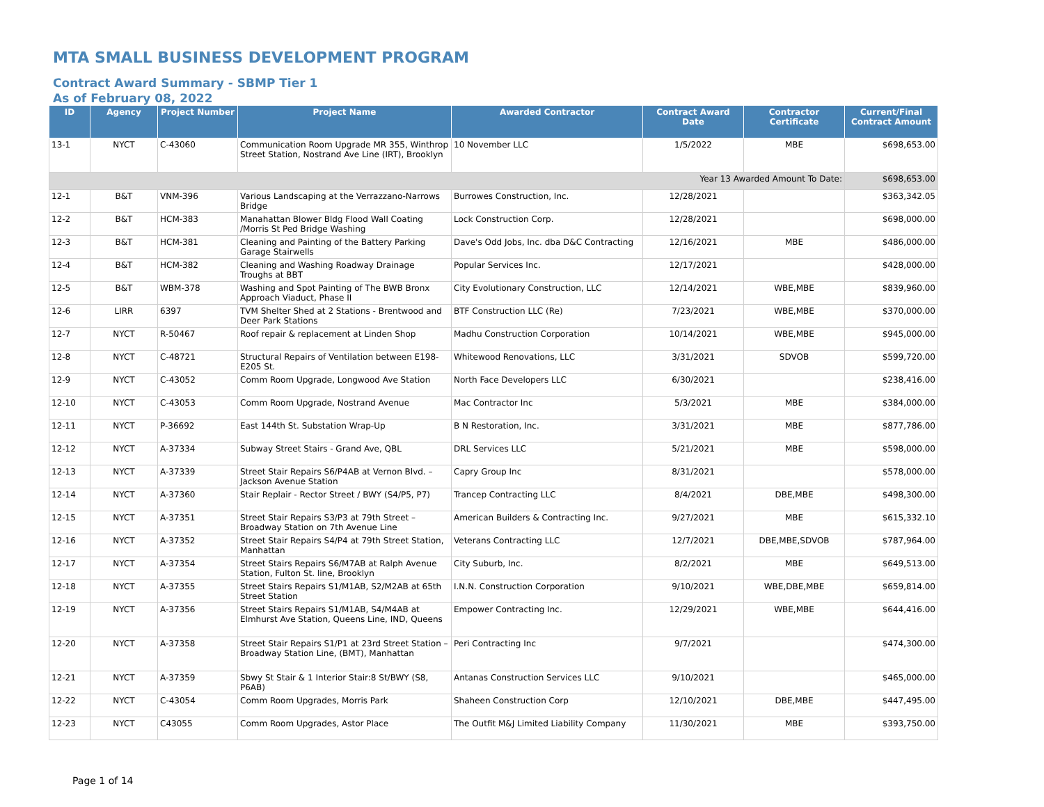MTA SMALL BUSINESS DEVELOPMENT PROGRAM
Contract Award Summary - SBMP Tier 1
As of February 08, 2022
| ID | Agency | Project Number | Project Name | Awarded Contractor | Contract Award Date | Contractor Certificate | Current/Final Contract Amount |
| --- | --- | --- | --- | --- | --- | --- | --- |
| 13-1 | NYCT | C-43060 | Communication Room Upgrade MR 355, Winthrop Street Station, Nostrand Ave Line (IRT), Brooklyn | 10 November LLC | 1/5/2022 | MBE | $698,653.00 |
| Year 13 Awarded Amount To Date: | | | | | | | $698,653.00 |
| 12-1 | B&T | VNM-396 | Various Landscaping at the Verrazzano-Narrows Bridge | Burrowes Construction, Inc. | 12/28/2021 | | $363,342.05 |
| 12-2 | B&T | HCM-383 | Manahattan Blower Bldg Flood Wall Coating /Morris St Ped Bridge Washing | Lock Construction Corp. | 12/28/2021 | | $698,000.00 |
| 12-3 | B&T | HCM-381 | Cleaning and Painting of the Battery Parking Garage Stairwells | Dave's Odd Jobs, Inc. dba D&C Contracting | 12/16/2021 | MBE | $486,000.00 |
| 12-4 | B&T | HCM-382 | Cleaning and Washing Roadway Drainage Troughs at BBT | Popular Services Inc. | 12/17/2021 | | $428,000.00 |
| 12-5 | B&T | WBM-378 | Washing and Spot Painting of The BWB Bronx Approach Viaduct, Phase II | City Evolutionary Construction, LLC | 12/14/2021 | WBE,MBE | $839,960.00 |
| 12-6 | LIRR | 6397 | TVM Shelter Shed at 2 Stations - Brentwood and Deer Park Stations | BTF Construction LLC (Re) | 7/23/2021 | WBE,MBE | $370,000.00 |
| 12-7 | NYCT | R-50467 | Roof repair & replacement at Linden Shop | Madhu Construction Corporation | 10/14/2021 | WBE,MBE | $945,000.00 |
| 12-8 | NYCT | C-48721 | Structural Repairs of Ventilation between E198-E205 St. | Whitewood Renovations, LLC | 3/31/2021 | SDVOB | $599,720.00 |
| 12-9 | NYCT | C-43052 | Comm Room Upgrade, Longwood Ave Station | North Face Developers LLC | 6/30/2021 | | $238,416.00 |
| 12-10 | NYCT | C-43053 | Comm Room Upgrade, Nostrand Avenue | Mac Contractor Inc | 5/3/2021 | MBE | $384,000.00 |
| 12-11 | NYCT | P-36692 | East 144th St. Substation Wrap-Up | B N Restoration, Inc. | 3/31/2021 | MBE | $877,786.00 |
| 12-12 | NYCT | A-37334 | Subway Street Stairs - Grand Ave, QBL | DRL Services LLC | 5/21/2021 | MBE | $598,000.00 |
| 12-13 | NYCT | A-37339 | Street Stair Repairs S6/P4AB at Vernon Blvd. – Jackson Avenue Station | Capry Group Inc | 8/31/2021 | | $578,000.00 |
| 12-14 | NYCT | A-37360 | Stair Replair - Rector Street / BWY (S4/P5, P7) | Trancep Contracting LLC | 8/4/2021 | DBE,MBE | $498,300.00 |
| 12-15 | NYCT | A-37351 | Street Stair Repairs S3/P3 at 79th Street – Broadway Station on 7th Avenue Line | American Builders & Contracting Inc. | 9/27/2021 | MBE | $615,332.10 |
| 12-16 | NYCT | A-37352 | Street Stair Repairs S4/P4 at 79th Street Station, Manhattan | Veterans Contracting LLC | 12/7/2021 | DBE,MBE,SDVOB | $787,964.00 |
| 12-17 | NYCT | A-37354 | Street Stairs Repairs S6/M7AB at Ralph Avenue Station, Fulton St. line, Brooklyn | City Suburb, Inc. | 8/2/2021 | MBE | $649,513.00 |
| 12-18 | NYCT | A-37355 | Street Stairs Repairs S1/M1AB, S2/M2AB at 65th Street Station | I.N.N. Construction Corporation | 9/10/2021 | WBE,DBE,MBE | $659,814.00 |
| 12-19 | NYCT | A-37356 | Street Stairs Repairs S1/M1AB, S4/M4AB at Elmhurst Ave Station, Queens Line, IND, Queens | Empower Contracting Inc. | 12/29/2021 | WBE,MBE | $644,416.00 |
| 12-20 | NYCT | A-37358 | Street Stair Repairs S1/P1 at 23rd Street Station – Broadway Station Line, (BMT), Manhattan | Peri Contracting Inc | 9/7/2021 | | $474,300.00 |
| 12-21 | NYCT | A-37359 | Sbwy St Stair & 1 Interior Stair:8 St/BWY (S8, P6AB) | Antanas Construction Services LLC | 9/10/2021 | | $465,000.00 |
| 12-22 | NYCT | C-43054 | Comm Room Upgrades, Morris Park | Shaheen Construction Corp | 12/10/2021 | DBE,MBE | $447,495.00 |
| 12-23 | NYCT | C43055 | Comm Room Upgrades, Astor Place | The Outfit M&J Limited Liability Company | 11/30/2021 | MBE | $393,750.00 |
Page 1 of 14